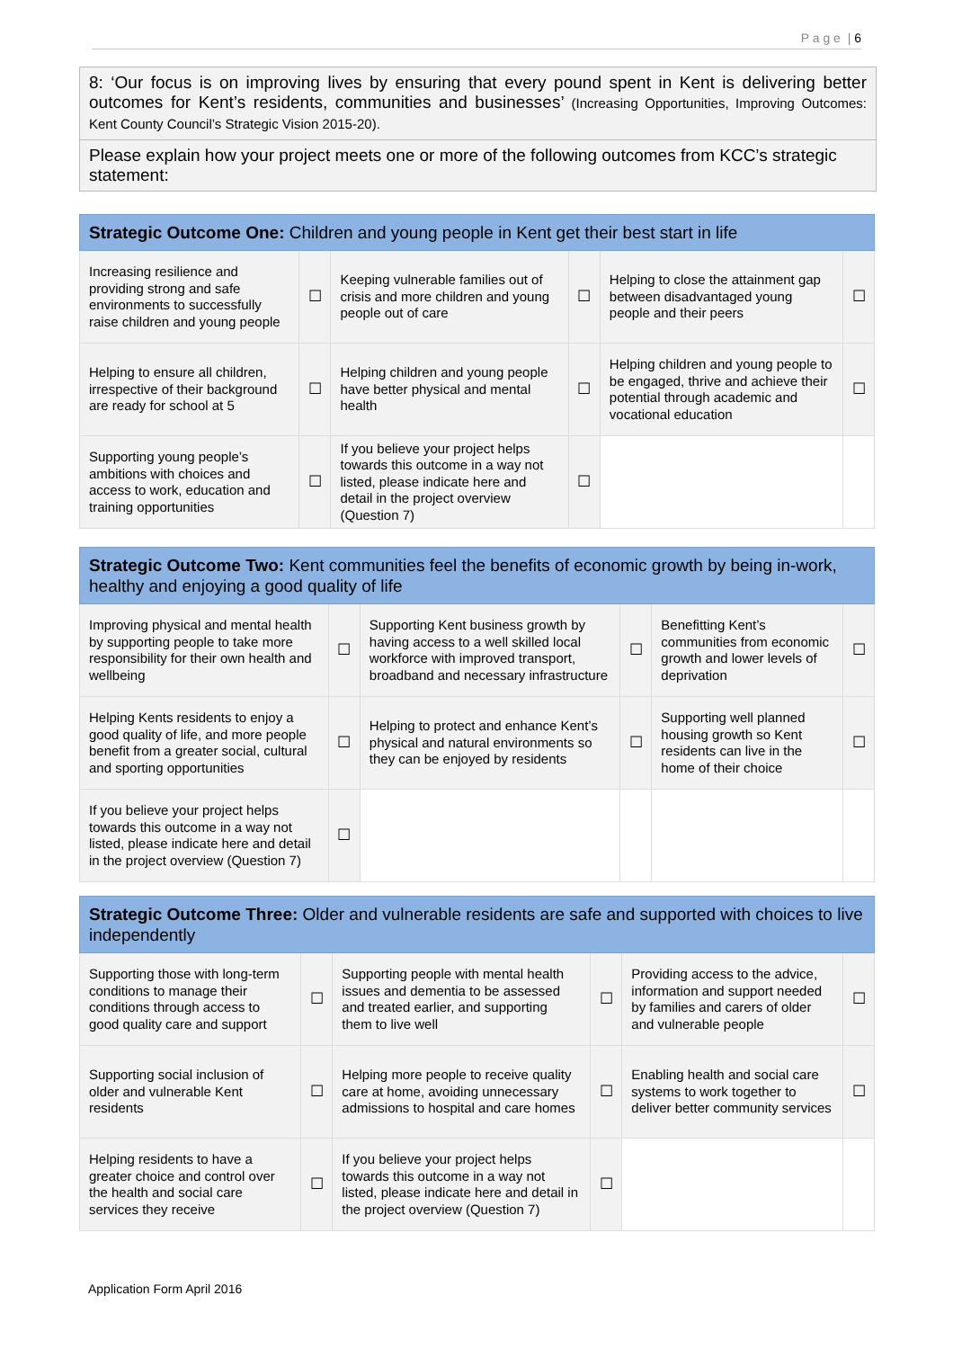P a g e | 6
8: ‘Our focus is on improving lives by ensuring that every pound spent in Kent is delivering better outcomes for Kent’s residents, communities and businesses’ (Increasing Opportunities, Improving Outcomes: Kent County Council’s Strategic Vision 2015-20).
Please explain how your project meets one or more of the following outcomes from KCC’s strategic statement:
| Strategic Outcome One: Children and young people in Kent get their best start in life | | | | | |
| --- | --- | --- | --- | --- | --- |
| Increasing resilience and providing strong and safe environments to successfully raise children and young people | ☐ | Keeping vulnerable families out of crisis and more children and young people out of care | ☐ | Helping to close the attainment gap between disadvantaged young people and their peers | ☐ |
| Helping to ensure all children, irrespective of their background are ready for school at 5 | ☐ | Helping children and young people have better physical and mental health | ☐ | Helping children and young people to be engaged, thrive and achieve their potential through academic and vocational education | ☐ |
| Supporting young people’s ambitions with choices and access to work, education and training opportunities | ☐ | If you believe your project helps towards this outcome in a way not listed, please indicate here and detail in the project overview (Question 7) | ☐ | | |
| Strategic Outcome Two: Kent communities feel the benefits of economic growth by being in-work, healthy and enjoying a good quality of life | | | | | |
| --- | --- | --- | --- | --- | --- |
| Improving physical and mental health by supporting people to take more responsibility for their own health and wellbeing | ☐ | Supporting Kent business growth by having access to a well skilled local workforce with improved transport, broadband and necessary infrastructure | ☐ | Benefitting Kent’s communities from economic growth and lower levels of deprivation | ☐ |
| Helping Kents residents to enjoy a good quality of life, and more people benefit from a greater social, cultural and sporting opportunities | ☐ | Helping to protect and enhance Kent’s physical and natural environments so they can be enjoyed by residents | ☐ | Supporting well planned housing growth so Kent residents can live in the home of their choice | ☐ |
| If you believe your project helps towards this outcome in a way not listed, please indicate here and detail in the project overview (Question 7) | ☐ | | | | |
| Strategic Outcome Three: Older and vulnerable residents are safe and supported with choices to live independently | | | | | |
| --- | --- | --- | --- | --- | --- |
| Supporting those with long-term conditions to manage their conditions through access to good quality care and support | ☐ | Supporting people with mental health issues and dementia to be assessed and treated earlier, and supporting them to live well | ☐ | Providing access to the advice, information and support needed by families and carers of older and vulnerable people | ☐ |
| Supporting social inclusion of older and vulnerable Kent residents | ☐ | Helping more people to receive quality care at home, avoiding unnecessary admissions to hospital and care homes | ☐ | Enabling health and social care systems to work together to deliver better community services | ☐ |
| Helping residents to have a greater choice and control over the health and social care services they receive | ☐ | If you believe your project helps towards this outcome in a way not listed, please indicate here and detail in the project overview (Question 7) | ☐ | | |
Application Form April 2016